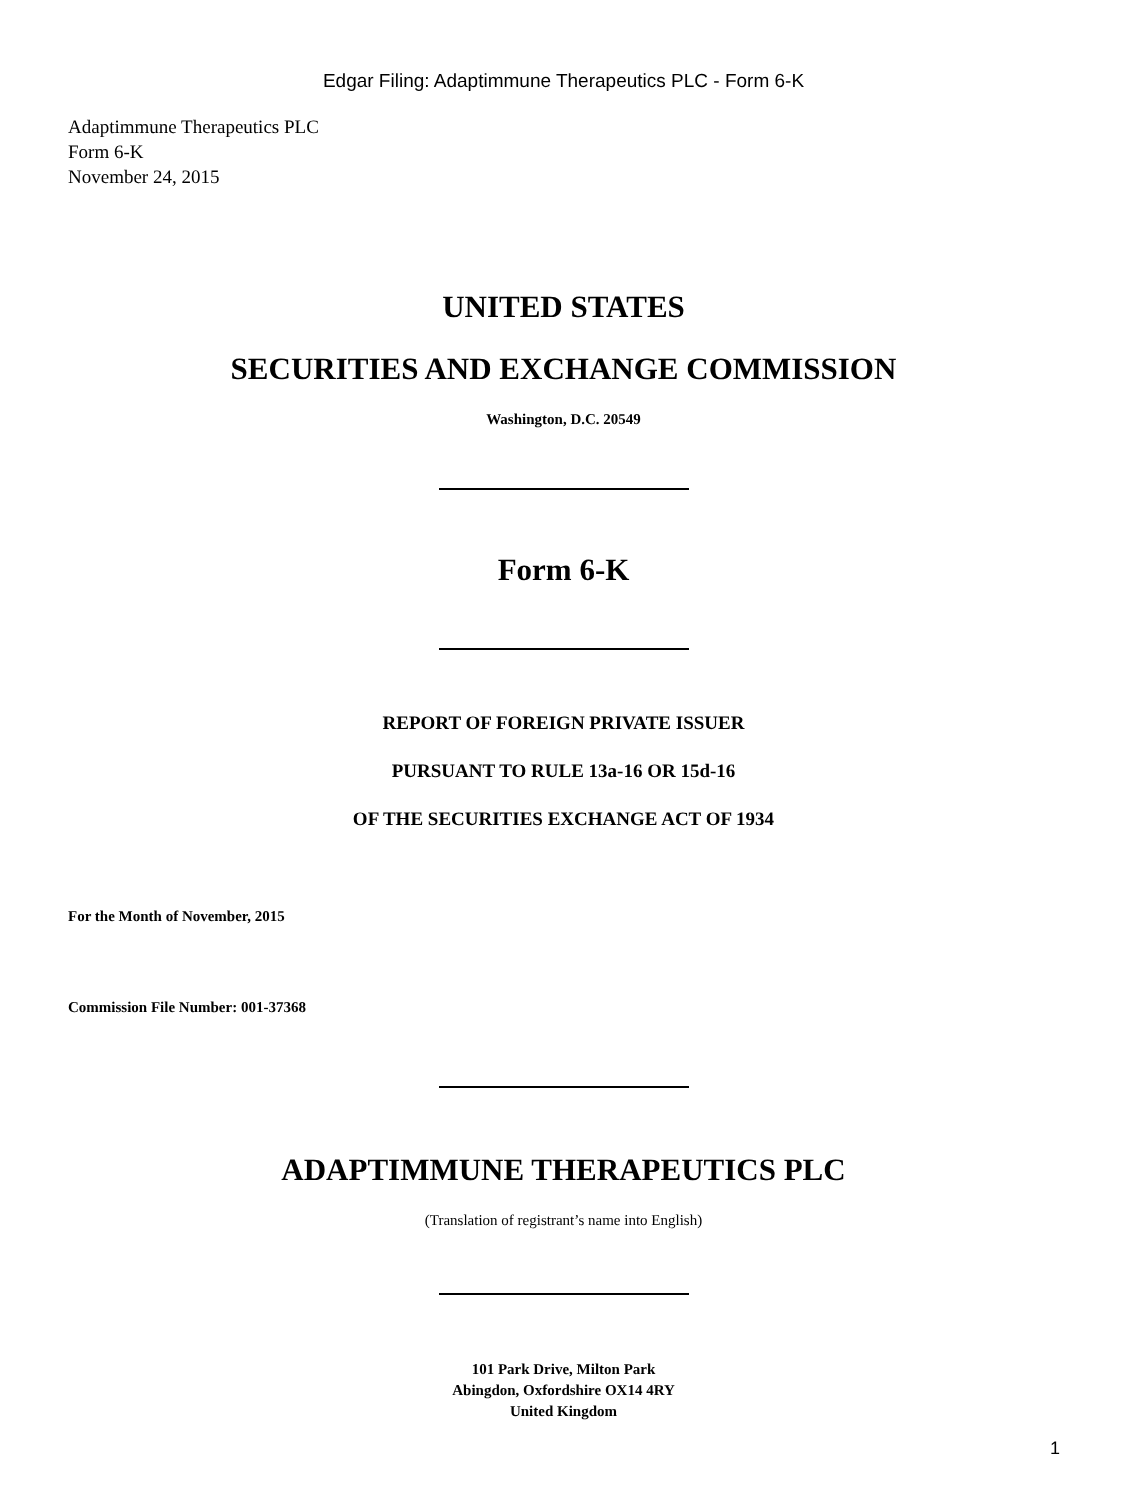Edgar Filing: Adaptimmune Therapeutics PLC - Form 6-K
Adaptimmune Therapeutics PLC
Form 6-K
November 24, 2015
UNITED STATES
SECURITIES AND EXCHANGE COMMISSION
Washington, D.C. 20549
Form 6-K
REPORT OF FOREIGN PRIVATE ISSUER
PURSUANT TO RULE 13a-16 OR 15d-16
OF THE SECURITIES EXCHANGE ACT OF 1934
For the Month of November, 2015
Commission File Number: 001-37368
ADAPTIMMUNE THERAPEUTICS PLC
(Translation of registrant’s name into English)
101 Park Drive, Milton Park
Abingdon, Oxfordshire OX14 4RY
United Kingdom
1